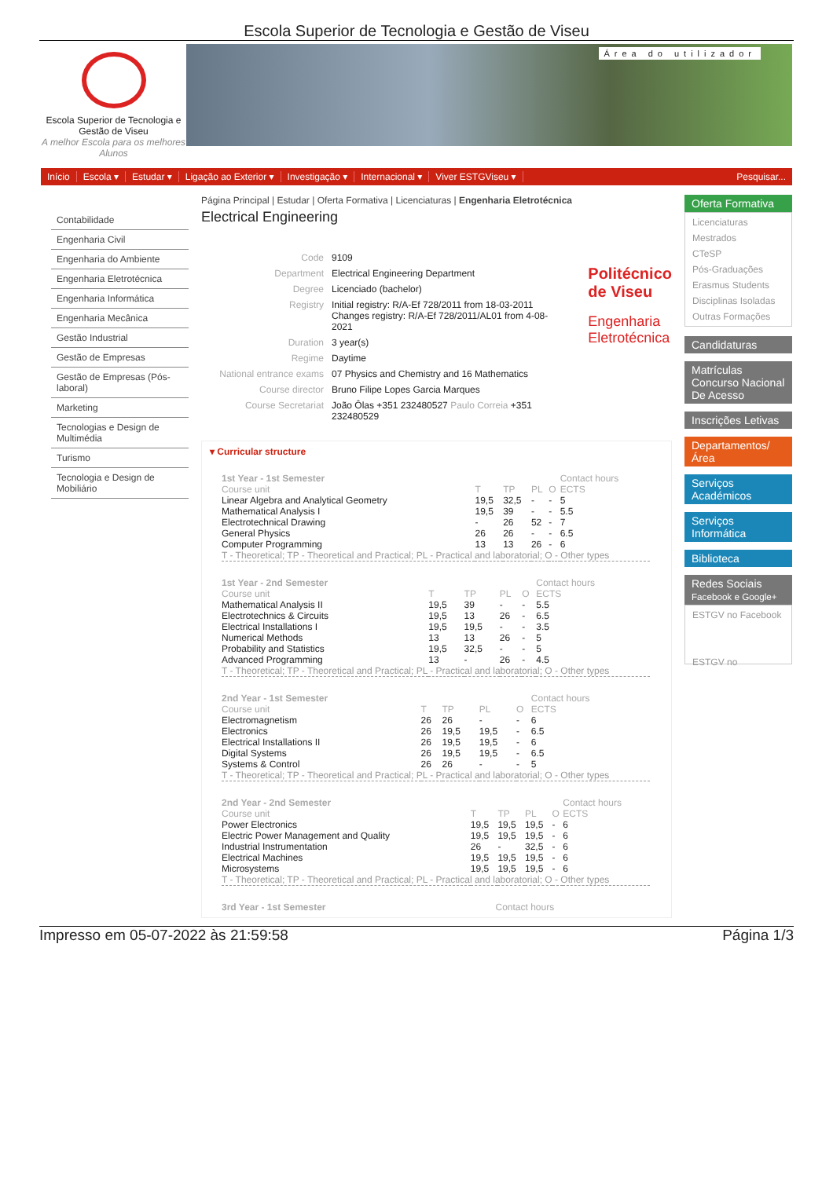Escola Superior de Tecnologia e Gestão de Viseu
Escola Superior de Tecnologia e Gestão de Viseu
A melhor Escola para os melhores Alunos
Área do utilizador
Início Escola ▾ Estudar ▾ Ligação ao Exterior ▾ Investigação ▾ Internacional ▾ Viver ESTGViseu ▾ Pesquisar...
Contabilidade
Engenharia Civil
Engenharia do Ambiente
Engenharia Eletrotécnica
Engenharia Informática
Engenharia Mecânica
Gestão Industrial
Gestão de Empresas
Gestão de Empresas (Pós-laboral)
Marketing
Tecnologias e Design de Multimédia
Turismo
Tecnologia e Design de Mobiliário
Página Principal | Estudar | Oferta Formativa | Licenciaturas | Engenharia Eletrotécnica
Electrical Engineering
| Code | 9109 |
| Department | Electrical Engineering Department |
| Degree | Licenciado (bachelor) |
| Registry | Initial registry: R/A-Ef 728/2011 from 18-03-2011 Changes registry: R/A-Ef 728/2011/AL01 from 4-08-2021 |
| Duration | 3 year(s) |
| Regime | Daytime |
| National entrance exams | 07 Physics and Chemistry and 16 Mathematics |
| Course director | Bruno Filipe Lopes Garcia Marques |
| Course Secretariat | João Ôlas +351 232480527 Paulo Correia +351 232480529 |
Politécnico
de Viseu
Engenharia
Eletrotécnica
▾ Curricular structure
| 1st Year - 1st Semester | | | | | Contact hours |
| --- | --- | --- | --- | --- | --- |
| Course unit | T | TP | PL | O | ECTS |
| Linear Algebra and Analytical Geometry | 19,5 | 32,5 | - | - | 5 |
| Mathematical Analysis I | 19,5 | 39 | - | - | 5.5 |
| Electrotechnical Drawing | - | 26 | 52 | - | 7 |
| General Physics | 26 | 26 | - | - | 6.5 |
| Computer Programming | 13 | 13 | 26 | - | 6 |
| T - Theoretical; TP - Theoretical and Practical; PL - Practical and laboratorial; O - Other types | | | | | |
| 1st Year - 2nd Semester | | | | | Contact hours |
| --- | --- | --- | --- | --- | --- |
| Course unit | T | TP | PL | O | ECTS |
| Mathematical Analysis II | 19,5 | 39 | - | - | 5.5 |
| Electrotechnics & Circuits | 19,5 | 13 | 26 | - | 6.5 |
| Electrical Installations I | 19,5 | 19,5 | - | - | 3.5 |
| Numerical Methods | 13 | 13 | 26 | - | 5 |
| Probability and Statistics | 19,5 | 32,5 | - | - | 5 |
| Advanced Programming | 13 | - | 26 | - | 4.5 |
| T - Theoretical; TP - Theoretical and Practical; PL - Practical and laboratorial; O - Other types | | | | | |
| 2nd Year - 1st Semester | | | | | Contact hours |
| --- | --- | --- | --- | --- | --- |
| Course unit | T | TP | PL | O | ECTS |
| Electromagnetism | 26 | 26 | - | - | 6 |
| Electronics | 26 | 19,5 | 19,5 | - | 6.5 |
| Electrical Installations II | 26 | 19,5 | 19,5 | - | 6 |
| Digital Systems | 26 | 19,5 | 19,5 | - | 6.5 |
| Systems & Control | 26 | 26 | - | - | 5 |
| T - Theoretical; TP - Theoretical and Practical; PL - Practical and laboratorial; O - Other types | | | | | |
| 2nd Year - 2nd Semester | | | | | Contact hours |
| --- | --- | --- | --- | --- | --- |
| Course unit | T | TP | PL | O | ECTS |
| Power Electronics | 19,5 | 19,5 | 19,5 | - | 6 |
| Electric Power Management and Quality | 19,5 | 19,5 | 19,5 | - | 6 |
| Industrial Instrumentation | 26 | - | 32,5 | - | 6 |
| Electrical Machines | 19,5 | 19,5 | 19,5 | - | 6 |
| Microsystems | 19,5 | 19,5 | 19,5 | - | 6 |
| T - Theoretical; TP - Theoretical and Practical; PL - Practical and laboratorial; O - Other types | | | | | |
| 3rd Year - 1st Semester | Contact hours |
| --- | --- |
Oferta Formativa
Licenciaturas
Mestrados
CTeSP
Pós-Graduações
Erasmus Students
Disciplinas Isoladas
Outras Formações
Candidaturas
Matrículas Concurso Nacional De Acesso
Inscrições Letivas
Departamentos/Área
Serviços Académicos
Serviços Informática
Biblioteca
Redes Sociais Facebook e Google+
ESTGV no Facebook
ESTGV no
Impresso em 05-07-2022 às 21:59:58 Página 1/3